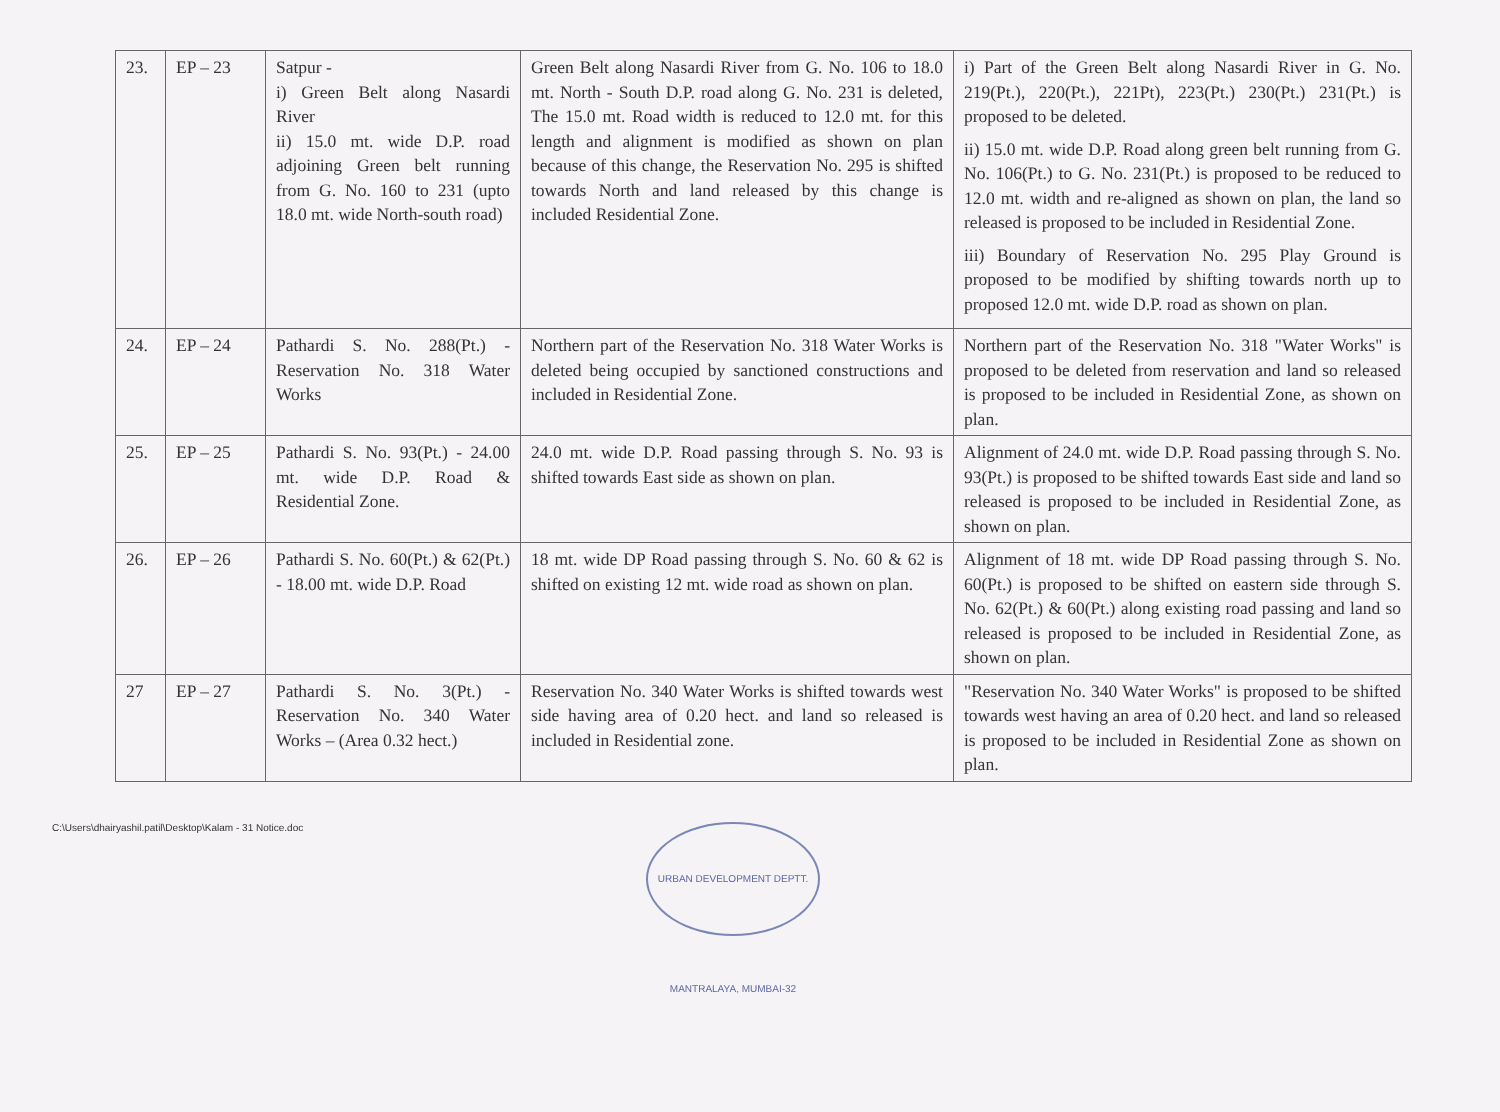| 23. | EP – 23 | Satpur - i) Green Belt along Nasardi River ii) 15.0 mt. wide D.P. road adjoining Green belt running from G. No. 160 to 231 (upto 18.0 mt. wide North-south road) | Green Belt along Nasardi River from G. No. 106 to 18.0 mt. North - South D.P. road along G. No. 231 is deleted, The 15.0 mt. Road width is reduced to 12.0 mt. for this length and alignment is modified as shown on plan because of this change, the Reservation No. 295 is shifted towards North and land released by this change is included Residential Zone. | i) Part of the Green Belt along Nasardi River in G. No. 219(Pt.), 220(Pt.), 221Pt), 223(Pt.) 230(Pt.) 231(Pt.) is proposed to be deleted. ii) 15.0 mt. wide D.P. Road along green belt running from G. No. 106(Pt.) to G. No. 231(Pt.) is proposed to be reduced to 12.0 mt. width and re-aligned as shown on plan, the land so released is proposed to be included in Residential Zone. iii) Boundary of Reservation No. 295 Play Ground is proposed to be modified by shifting towards north up to proposed 12.0 mt. wide D.P. road as shown on plan. |
| 24. | EP – 24 | Pathardi S. No. 288(Pt.) - Reservation No. 318 Water Works | Northern part of the Reservation No. 318 Water Works is deleted being occupied by sanctioned constructions and included in Residential Zone. | Northern part of the Reservation No. 318 "Water Works" is proposed to be deleted from reservation and land so released is proposed to be included in Residential Zone, as shown on plan. |
| 25. | EP – 25 | Pathardi S. No. 93(Pt.) - 24.00 mt. wide D.P. Road & Residential Zone. | 24.0 mt. wide D.P. Road passing through S. No. 93 is shifted towards East side as shown on plan. | Alignment of 24.0 mt. wide D.P. Road passing through S. No. 93(Pt.) is proposed to be shifted towards East side and land so released is proposed to be included in Residential Zone, as shown on plan. |
| 26. | EP – 26 | Pathardi S. No. 60(Pt.) & 62(Pt.) - 18.00 mt. wide D.P. Road | 18 mt. wide DP Road passing through S. No. 60 & 62 is shifted on existing 12 mt. wide road as shown on plan. | Alignment of 18 mt. wide DP Road passing through S. No. 60(Pt.) is proposed to be shifted on eastern side through S. No. 62(Pt.) & 60(Pt.) along existing road passing and land so released is proposed to be included in Residential Zone, as shown on plan. |
| 27 | EP – 27 | Pathardi S. No. 3(Pt.) - Reservation No. 340 Water Works – (Area 0.32 hect.) | Reservation No. 340 Water Works is shifted towards west side having area of 0.20 hect. and land so released is included in Residential zone. | "Reservation No. 340 Water Works" is proposed to be shifted towards west having an area of 0.20 hect. and land so released is proposed to be included in Residential Zone as shown on plan. |
C:\Users\dhairyashil.patil\Desktop\Kalam - 31 Notice.doc URBAN DEVELOPMENT DEPTT. MANTRALAYA, MUMBAI-32